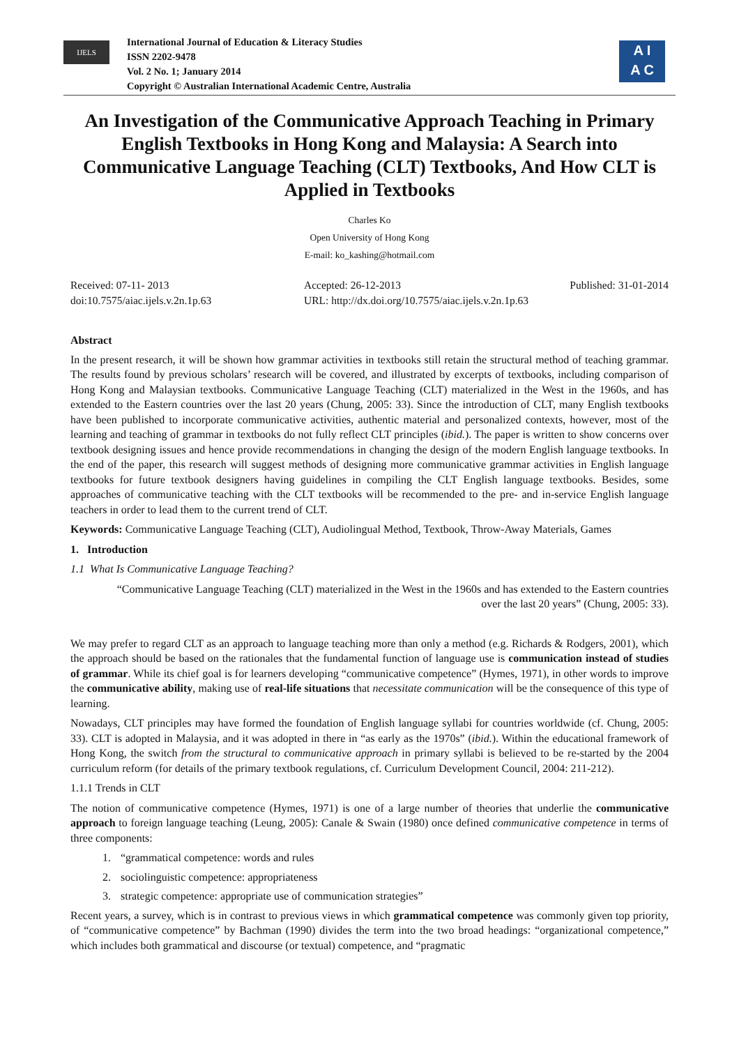IJELS
International Journal of Education & Literacy Studies
ISSN 2202-9478
Vol. 2 No. 1; January 2014
Copyright © Australian International Academic Centre, Australia
A I
A C
An Investigation of the Communicative Approach Teaching in Primary English Textbooks in Hong Kong and Malaysia: A Search into Communicative Language Teaching (CLT) Textbooks, And How CLT is Applied in Textbooks
Charles Ko
Open University of Hong Kong
E-mail: ko_kashing@hotmail.com
Received: 07-11- 2013
Accepted: 26-12-2013
Published: 31-01-2014
doi:10.7575/aiac.ijels.v.2n.1p.63
URL: http://dx.doi.org/10.7575/aiac.ijels.v.2n.1p.63
Abstract
In the present research, it will be shown how grammar activities in textbooks still retain the structural method of teaching grammar. The results found by previous scholars’ research will be covered, and illustrated by excerpts of textbooks, including comparison of Hong Kong and Malaysian textbooks. Communicative Language Teaching (CLT) materialized in the West in the 1960s, and has extended to the Eastern countries over the last 20 years (Chung, 2005: 33). Since the introduction of CLT, many English textbooks have been published to incorporate communicative activities, authentic material and personalized contexts, however, most of the learning and teaching of grammar in textbooks do not fully reflect CLT principles (ibid.). The paper is written to show concerns over textbook designing issues and hence provide recommendations in changing the design of the modern English language textbooks. In the end of the paper, this research will suggest methods of designing more communicative grammar activities in English language textbooks for future textbook designers having guidelines in compiling the CLT English language textbooks. Besides, some approaches of communicative teaching with the CLT textbooks will be recommended to the pre- and in-service English language teachers in order to lead them to the current trend of CLT.
Keywords: Communicative Language Teaching (CLT), Audiolingual Method, Textbook, Throw-Away Materials, Games
1. Introduction
1.1 What Is Communicative Language Teaching?
“Communicative Language Teaching (CLT) materialized in the West in the 1960s and has extended to the Eastern countries over the last 20 years” (Chung, 2005: 33).
We may prefer to regard CLT as an approach to language teaching more than only a method (e.g. Richards & Rodgers, 2001), which the approach should be based on the rationales that the fundamental function of language use is communication instead of studies of grammar. While its chief goal is for learners developing “communicative competence” (Hymes, 1971), in other words to improve the communicative ability, making use of real-life situations that necessitate communication will be the consequence of this type of learning.
Nowadays, CLT principles may have formed the foundation of English language syllabi for countries worldwide (cf. Chung, 2005: 33). CLT is adopted in Malaysia, and it was adopted in there in “as early as the 1970s” (ibid.). Within the educational framework of Hong Kong, the switch from the structural to communicative approach in primary syllabi is believed to be re-started by the 2004 curriculum reform (for details of the primary textbook regulations, cf. Curriculum Development Council, 2004: 211-212).
1.1.1 Trends in CLT
The notion of communicative competence (Hymes, 1971) is one of a large number of theories that underlie the communicative approach to foreign language teaching (Leung, 2005): Canale & Swain (1980) once defined communicative competence in terms of three components:
1. “grammatical competence: words and rules
2. sociolinguistic competence: appropriateness
3. strategic competence: appropriate use of communication strategies”
Recent years, a survey, which is in contrast to previous views in which grammatical competence was commonly given top priority, of “communicative competence” by Bachman (1990) divides the term into the two broad headings: “organizational competence,” which includes both grammatical and discourse (or textual) competence, and “pragmatic